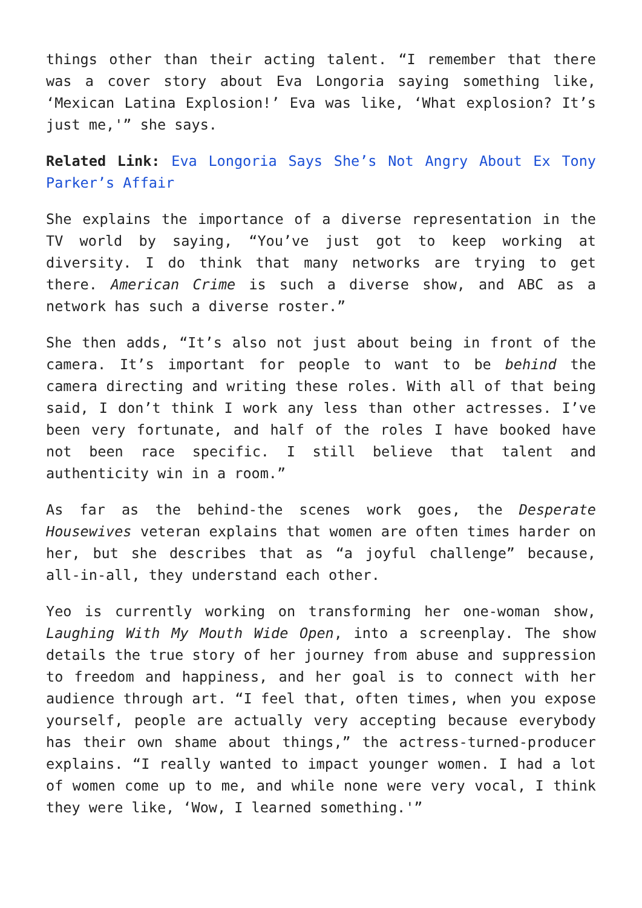things other than their acting talent. “I remember that there was a cover story about Eva Longoria saying something like, ‘Mexican Latina Explosion!’ Eva was like, ‘What explosion? It’s just me,'” she says.
Related Link: Eva Longoria Says She’s Not Angry About Ex Tony Parker’s Affair
She explains the importance of a diverse representation in the TV world by saying, “You’ve just got to keep working at diversity. I do think that many networks are trying to get there. American Crime is such a diverse show, and ABC as a network has such a diverse roster.”
She then adds, “It’s also not just about being in front of the camera. It’s important for people to want to be behind the camera directing and writing these roles. With all of that being said, I don’t think I work any less than other actresses. I’ve been very fortunate, and half of the roles I have booked have not been race specific. I still believe that talent and authenticity win in a room.”
As far as the behind-the scenes work goes, the Desperate Housewives veteran explains that women are often times harder on her, but she describes that as “a joyful challenge” because, all-in-all, they understand each other.
Yeo is currently working on transforming her one-woman show, Laughing With My Mouth Wide Open, into a screenplay. The show details the true story of her journey from abuse and suppression to freedom and happiness, and her goal is to connect with her audience through art. “I feel that, often times, when you expose yourself, people are actually very accepting because everybody has their own shame about things,” the actress-turned-producer explains. “I really wanted to impact younger women. I had a lot of women come up to me, and while none were very vocal, I think they were like, ‘Wow, I learned something.'”